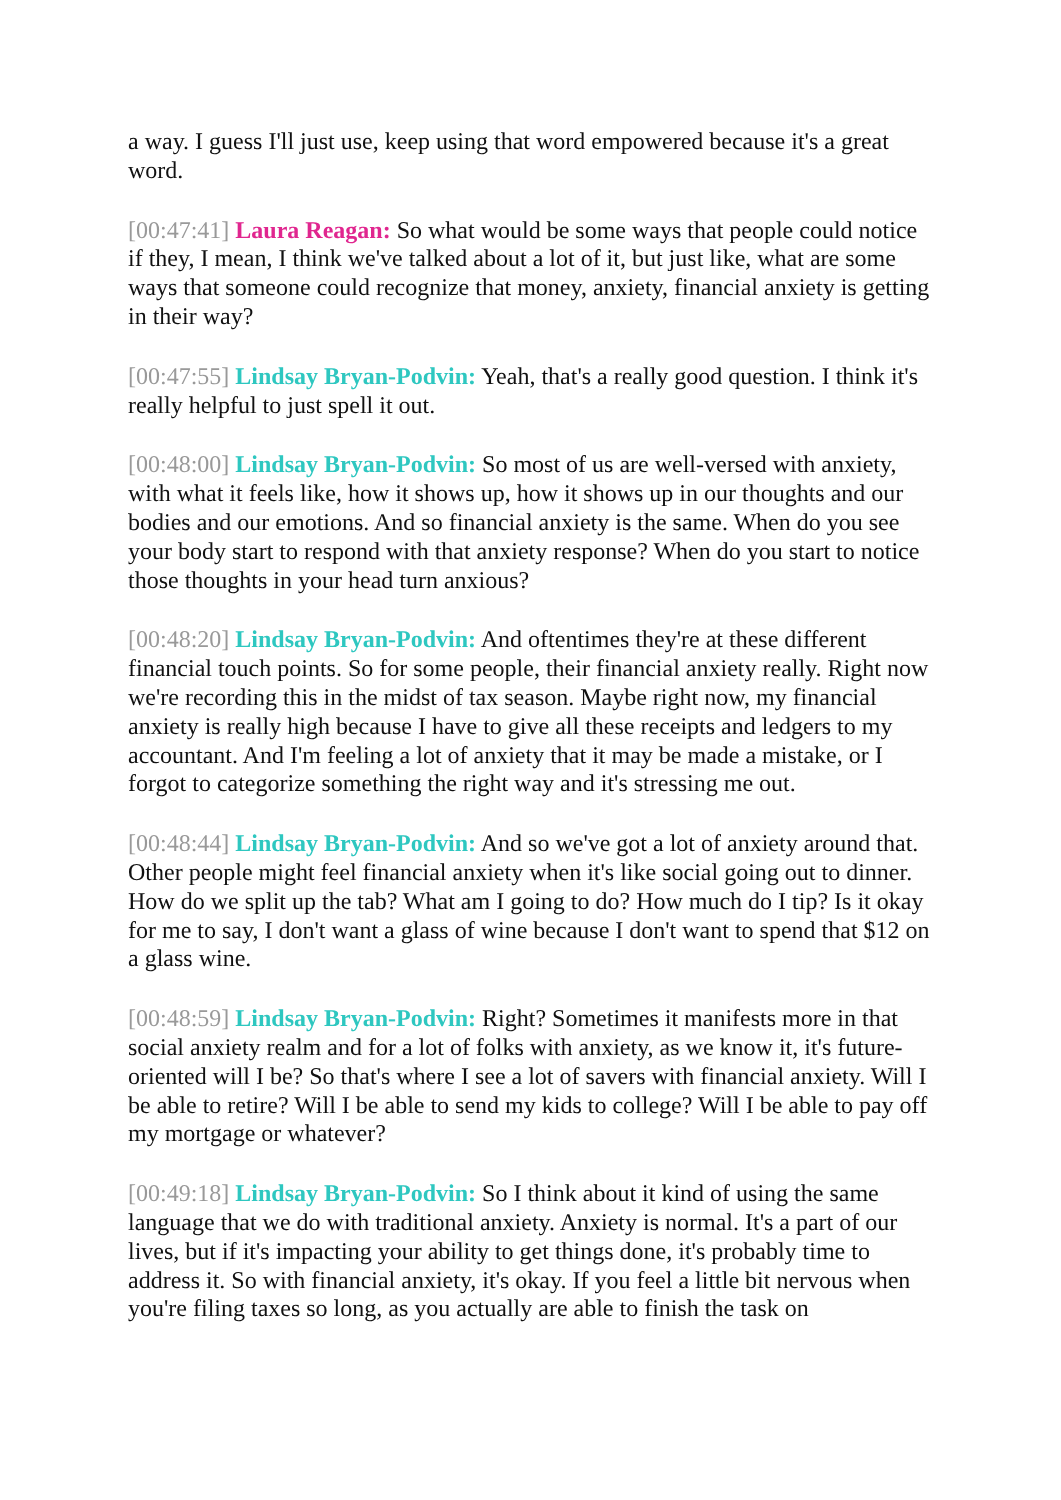a way. I guess I'll just use, keep using that word empowered because it's a great word.
[00:47:41] Laura Reagan: So what would be some ways that people could notice if they, I mean, I think we've talked about a lot of it, but just like, what are some ways that someone could recognize that money, anxiety, financial anxiety is getting in their way?
[00:47:55] Lindsay Bryan-Podvin: Yeah, that's a really good question. I think it's really helpful to just spell it out.
[00:48:00] Lindsay Bryan-Podvin: So most of us are well-versed with anxiety, with what it feels like, how it shows up, how it shows up in our thoughts and our bodies and our emotions. And so financial anxiety is the same. When do you see your body start to respond with that anxiety response? When do you start to notice those thoughts in your head turn anxious?
[00:48:20] Lindsay Bryan-Podvin: And oftentimes they're at these different financial touch points. So for some people, their financial anxiety really. Right now we're recording this in the midst of tax season. Maybe right now, my financial anxiety is really high because I have to give all these receipts and ledgers to my accountant. And I'm feeling a lot of anxiety that it may be made a mistake, or I forgot to categorize something the right way and it's stressing me out.
[00:48:44] Lindsay Bryan-Podvin: And so we've got a lot of anxiety around that. Other people might feel financial anxiety when it's like social going out to dinner. How do we split up the tab? What am I going to do? How much do I tip? Is it okay for me to say, I don't want a glass of wine because I don't want to spend that $12 on a glass wine.
[00:48:59] Lindsay Bryan-Podvin: Right? Sometimes it manifests more in that social anxiety realm and for a lot of folks with anxiety, as we know it, it's future-oriented will I be? So that's where I see a lot of savers with financial anxiety. Will I be able to retire? Will I be able to send my kids to college? Will I be able to pay off my mortgage or whatever?
[00:49:18] Lindsay Bryan-Podvin: So I think about it kind of using the same language that we do with traditional anxiety. Anxiety is normal. It's a part of our lives, but if it's impacting your ability to get things done, it's probably time to address it. So with financial anxiety, it's okay. If you feel a little bit nervous when you're filing taxes so long, as you actually are able to finish the task on